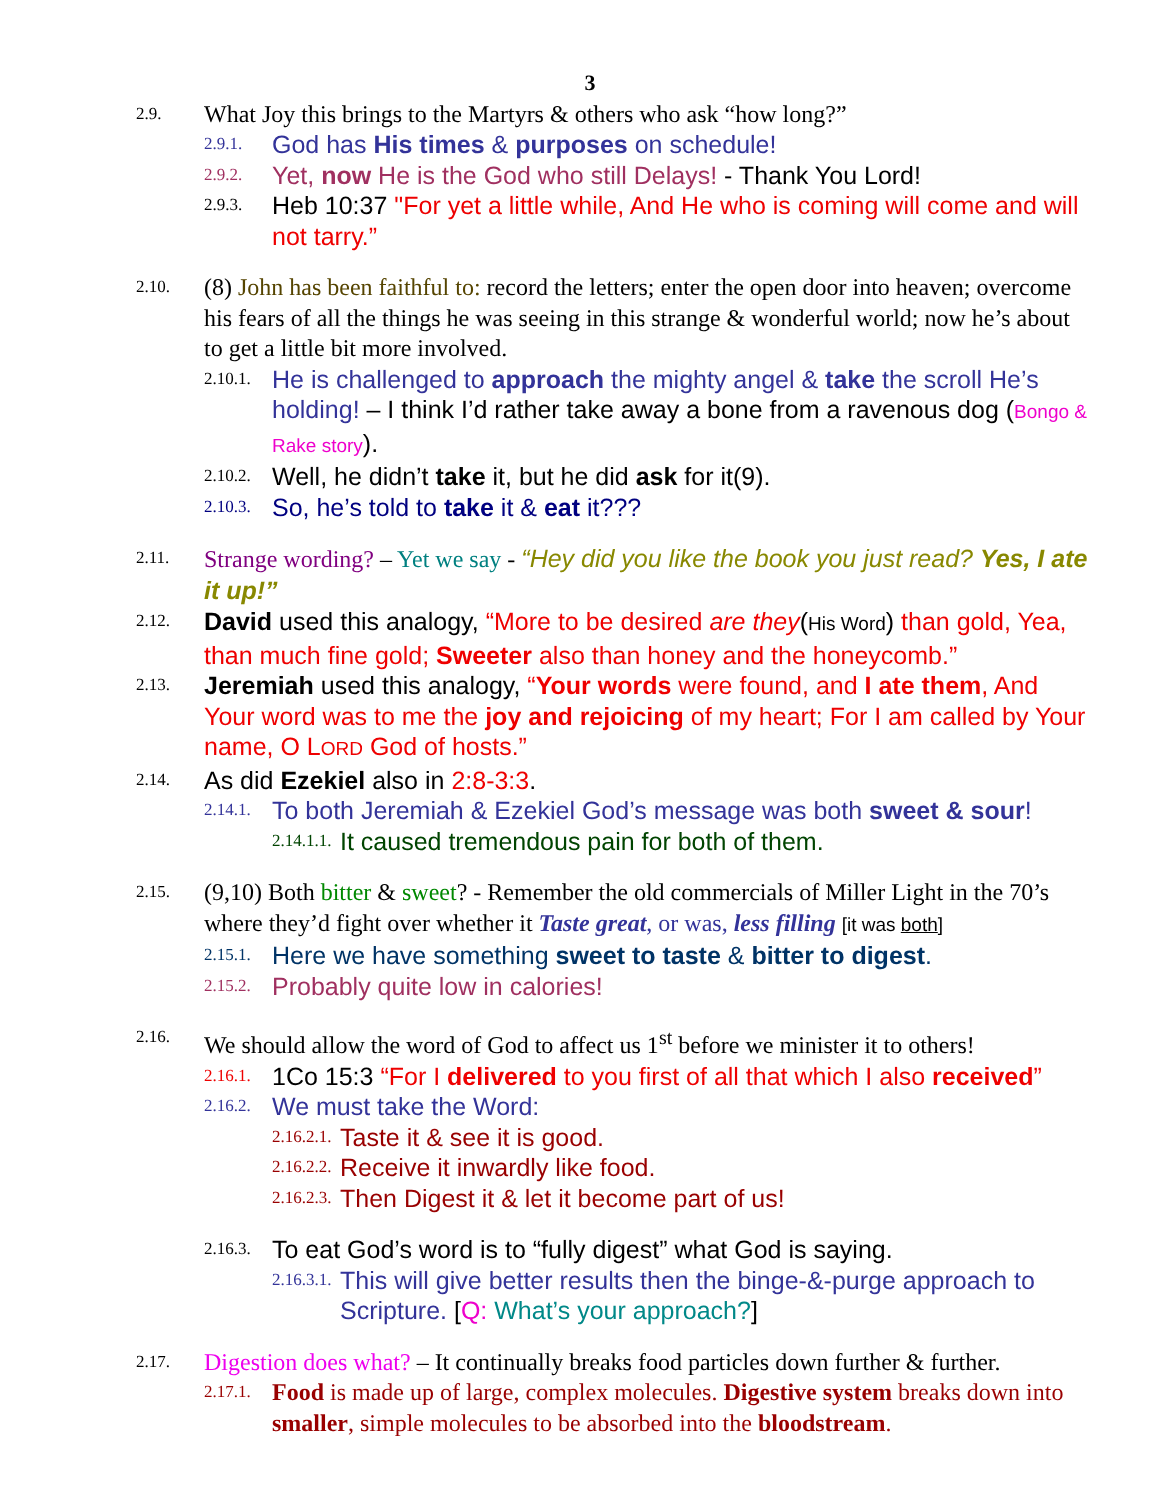3
2.9. What Joy this brings to the Martyrs & others who ask “how long?”
2.9.1. God has His times & purposes on schedule!
2.9.2. Yet, now He is the God who still Delays! - Thank You Lord!
2.9.3. Heb 10:37 "For yet a little while, And He who is coming will come and will not tarry.”
2.10. (8) John has been faithful to: record the letters; enter the open door into heaven; overcome his fears of all the things he was seeing in this strange & wonderful world; now he’s about to get a little bit more involved.
2.10.1. He is challenged to approach the mighty angel & take the scroll He’s holding! – I think I’d rather take away a bone from a ravenous dog (Bongo & Rake story).
2.10.2. Well, he didn’t take it, but he did ask for it(9).
2.10.3. So, he’s told to take it & eat it???
2.11. Strange wording? – Yet we say - “Hey did you like the book you just read? Yes, I ate it up!”
2.12. David used this analogy, “More to be desired are they(His Word) than gold, Yea, than much fine gold; Sweeter also than honey and the honeycomb.”
2.13. Jeremiah used this analogy, “Your words were found, and I ate them, And Your word was to me the joy and rejoicing of my heart; For I am called by Your name, O LORD God of hosts.”
2.14. As did Ezekiel also in 2:8-3:3.
2.14.1. To both Jeremiah & Ezekiel God’s message was both sweet & sour!
2.14.1.1. It caused tremendous pain for both of them.
2.15. (9,10) Both bitter & sweet? - Remember the old commercials of Miller Light in the 70’s where they’d fight over whether it Taste great, or was, less filling [it was both]
2.15.1. Here we have something sweet to taste & bitter to digest.
2.15.2. Probably quite low in calories!
2.16. We should allow the word of God to affect us 1<sup>st</sup> before we minister it to others!
2.16.1. 1Co 15:3 “For I delivered to you first of all that which I also received”
2.16.2. We must take the Word:
2.16.2.1. Taste it & see it is good.
2.16.2.2. Receive it inwardly like food.
2.16.2.3. Then Digest it & let it become part of us!
2.16.3. To eat God’s word is to “fully digest” what God is saying.
2.16.3.1. This will give better results then the binge-&-purge approach to Scripture. [Q: What’s your approach?]
2.17. Digestion does what? – It continually breaks food particles down further & further.
2.17.1. Food is made up of large, complex molecules. Digestive system breaks down into smaller, simple molecules to be absorbed into the bloodstream.